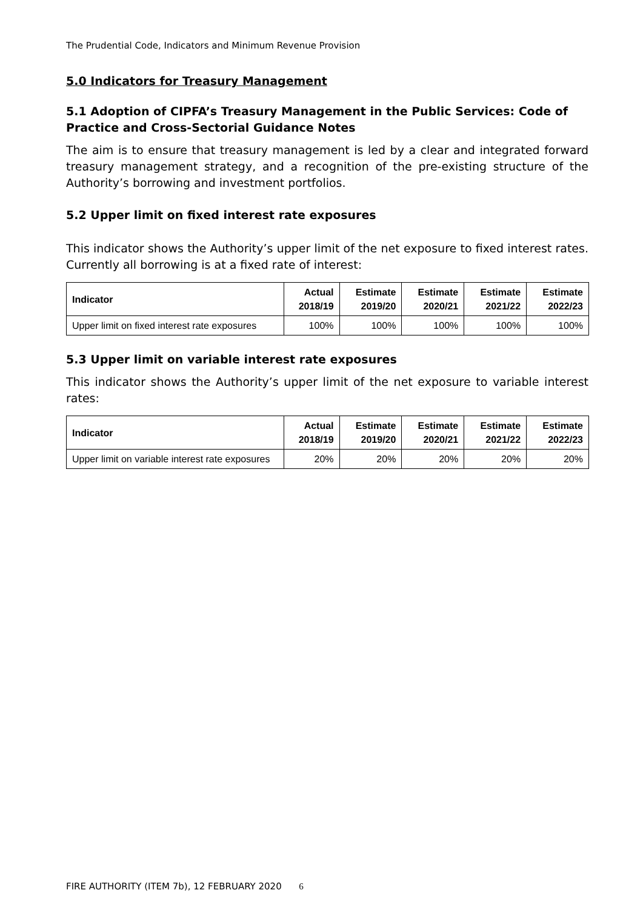The Prudential Code, Indicators and Minimum Revenue Provision
5.0 Indicators for Treasury Management
5.1 Adoption of CIPFA’s Treasury Management in the Public Services: Code of Practice and Cross-Sectorial Guidance Notes
The aim is to ensure that treasury management is led by a clear and integrated forward treasury management strategy, and a recognition of the pre-existing structure of the Authority’s borrowing and investment portfolios.
5.2 Upper limit on fixed interest rate exposures
This indicator shows the Authority’s upper limit of the net exposure to fixed interest rates. Currently all borrowing is at a fixed rate of interest:
| Indicator | Actual 2018/19 | Estimate 2019/20 | Estimate 2020/21 | Estimate 2021/22 | Estimate 2022/23 |
| --- | --- | --- | --- | --- | --- |
| Upper limit on fixed interest rate exposures | 100% | 100% | 100% | 100% | 100% |
5.3 Upper limit on variable interest rate exposures
This indicator shows the Authority’s upper limit of the net exposure to variable interest rates:
| Indicator | Actual 2018/19 | Estimate 2019/20 | Estimate 2020/21 | Estimate 2021/22 | Estimate 2022/23 |
| --- | --- | --- | --- | --- | --- |
| Upper limit on variable interest rate exposures | 20% | 20% | 20% | 20% | 20% |
FIRE AUTHORITY (ITEM 7b), 12 FEBRUARY 2020 6